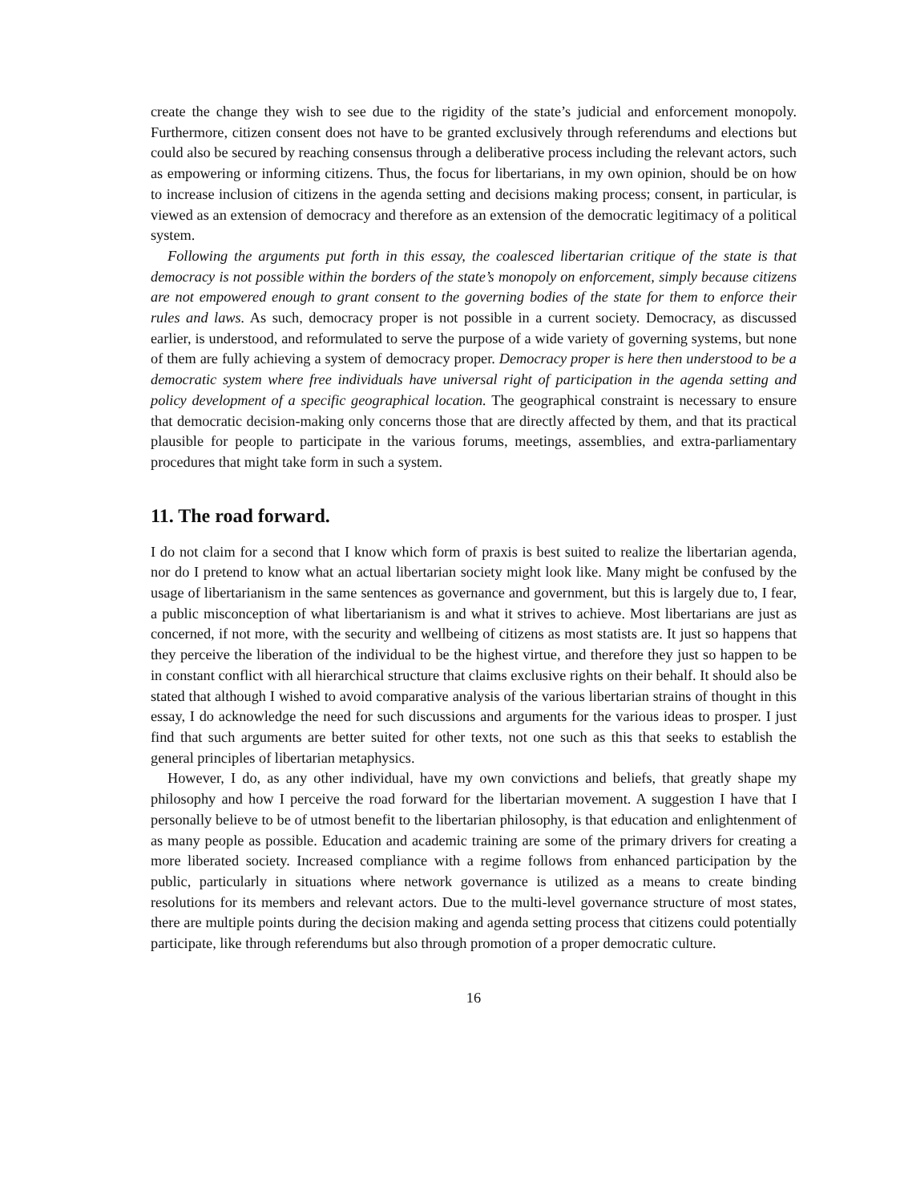create the change they wish to see due to the rigidity of the state’s judicial and enforcement monopoly. Furthermore, citizen consent does not have to be granted exclusively through referendums and elections but could also be secured by reaching consensus through a deliberative process including the relevant actors, such as empowering or informing citizens. Thus, the focus for libertarians, in my own opinion, should be on how to increase inclusion of citizens in the agenda setting and decisions making process; consent, in particular, is viewed as an extension of democracy and therefore as an extension of the democratic legitimacy of a political system.
Following the arguments put forth in this essay, the coalesced libertarian critique of the state is that democracy is not possible within the borders of the state’s monopoly on enforcement, simply because citizens are not empowered enough to grant consent to the governing bodies of the state for them to enforce their rules and laws. As such, democracy proper is not possible in a current society. Democracy, as discussed earlier, is understood, and reformulated to serve the purpose of a wide variety of governing systems, but none of them are fully achieving a system of democracy proper. Democracy proper is here then understood to be a democratic system where free individuals have universal right of participation in the agenda setting and policy development of a specific geographical location. The geographical constraint is necessary to ensure that democratic decision-making only concerns those that are directly affected by them, and that its practical plausible for people to participate in the various forums, meetings, assemblies, and extra-parliamentary procedures that might take form in such a system.
11. The road forward.
I do not claim for a second that I know which form of praxis is best suited to realize the libertarian agenda, nor do I pretend to know what an actual libertarian society might look like. Many might be confused by the usage of libertarianism in the same sentences as governance and government, but this is largely due to, I fear, a public misconception of what libertarianism is and what it strives to achieve. Most libertarians are just as concerned, if not more, with the security and wellbeing of citizens as most statists are. It just so happens that they perceive the liberation of the individual to be the highest virtue, and therefore they just so happen to be in constant conflict with all hierarchical structure that claims exclusive rights on their behalf. It should also be stated that although I wished to avoid comparative analysis of the various libertarian strains of thought in this essay, I do acknowledge the need for such discussions and arguments for the various ideas to prosper. I just find that such arguments are better suited for other texts, not one such as this that seeks to establish the general principles of libertarian metaphysics.
However, I do, as any other individual, have my own convictions and beliefs, that greatly shape my philosophy and how I perceive the road forward for the libertarian movement. A suggestion I have that I personally believe to be of utmost benefit to the libertarian philosophy, is that education and enlightenment of as many people as possible. Education and academic training are some of the primary drivers for creating a more liberated society. Increased compliance with a regime follows from enhanced participation by the public, particularly in situations where network governance is utilized as a means to create binding resolutions for its members and relevant actors. Due to the multi-level governance structure of most states, there are multiple points during the decision making and agenda setting process that citizens could potentially participate, like through referendums but also through promotion of a proper democratic culture.
16